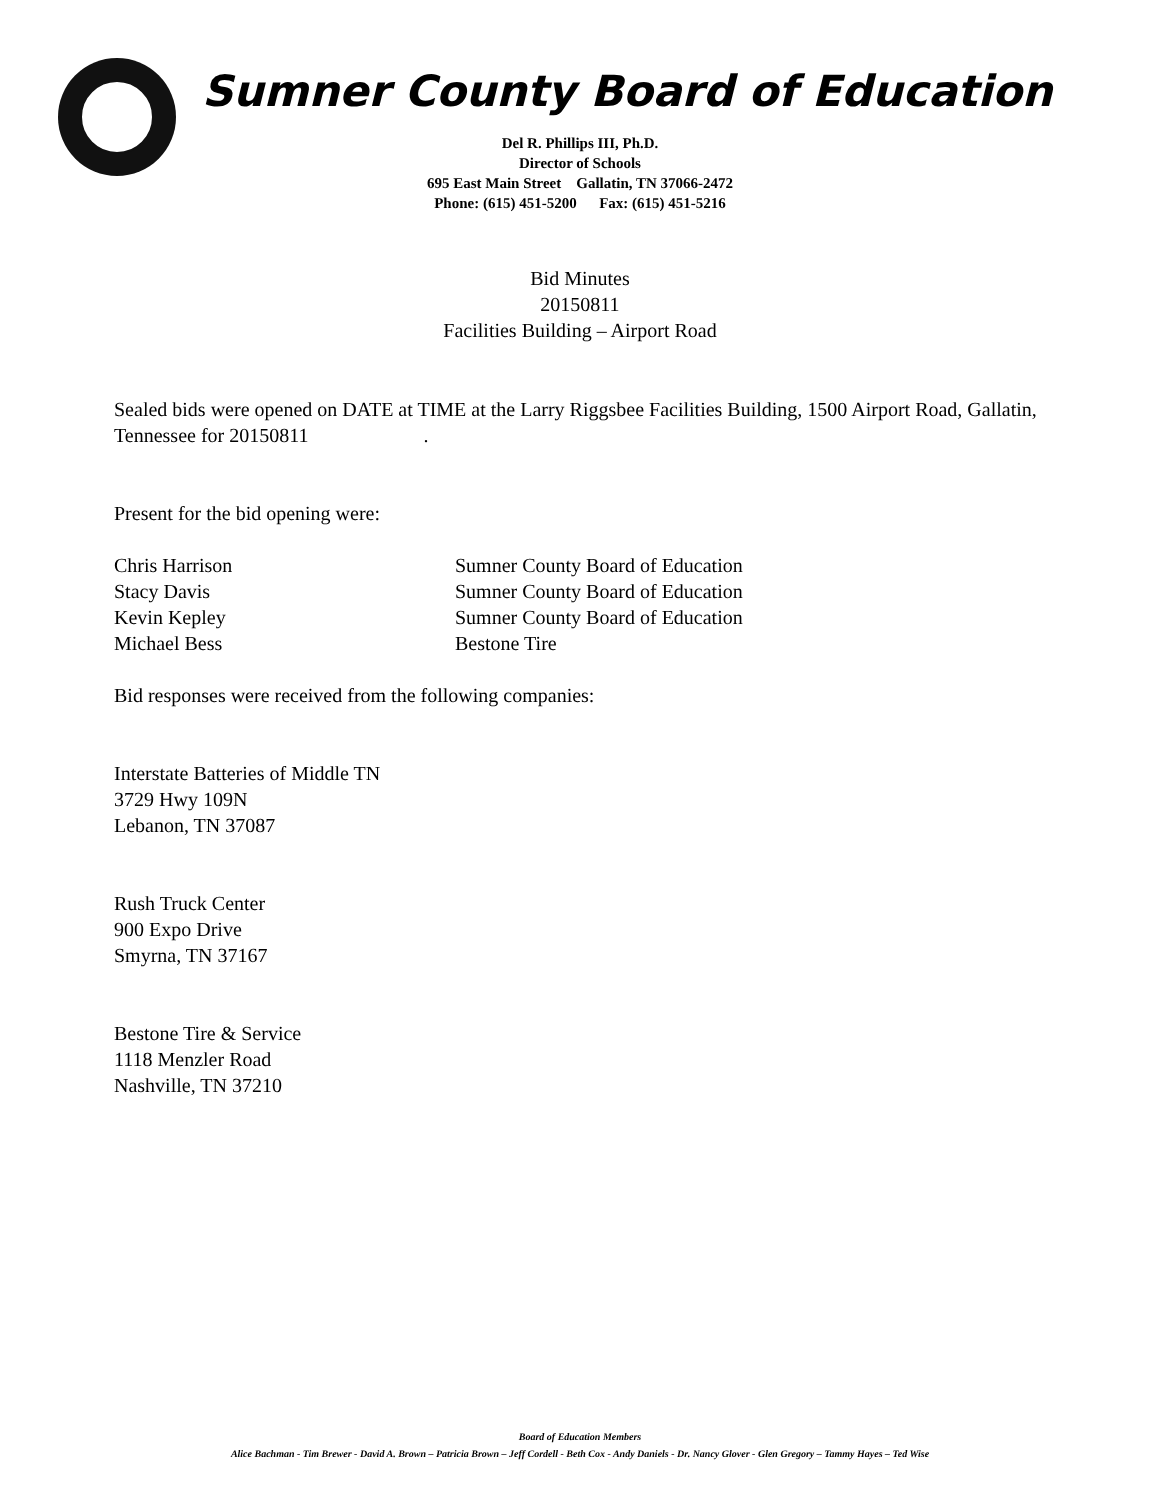Sumner County Board of Education
Del R. Phillips III, Ph.D.
Director of Schools
695 East Main Street Gallatin, TN 37066-2472
Phone: (615) 451-5200 Fax: (615) 451-5216
Bid Minutes
20150811
Facilities Building – Airport Road
Sealed bids were opened on DATE at TIME at the Larry Riggsbee Facilities Building, 1500 Airport Road, Gallatin, Tennessee for 20150811 .
Present for the bid opening were:
Chris Harrison Sumner County Board of Education
Stacy Davis Sumner County Board of Education
Kevin Kepley Sumner County Board of Education
Michael Bess Bestone Tire
Bid responses were received from the following companies:
Interstate Batteries of Middle TN
3729 Hwy 109N
Lebanon, TN 37087
Rush Truck Center
900 Expo Drive
Smyrna, TN 37167
Bestone Tire & Service
1118 Menzler Road
Nashville, TN 37210
Board of Education Members
Alice Bachman - Tim Brewer - David A. Brown – Patricia Brown – Jeff Cordell - Beth Cox - Andy Daniels - Dr. Nancy Glover - Glen Gregory – Tammy Hayes – Ted Wise